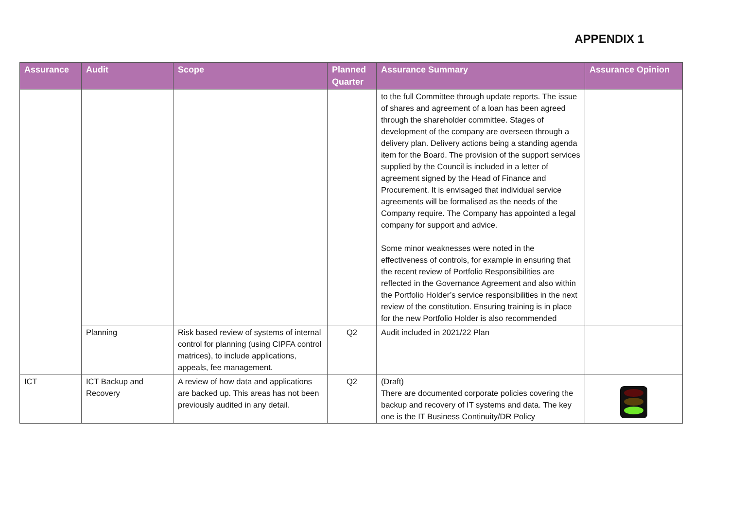APPENDIX 1
| Assurance | Audit | Scope | Planned Quarter | Assurance Summary | Assurance Opinion |
| --- | --- | --- | --- | --- | --- |
| | | | | to the full Committee through update reports. The issue of shares and agreement of a loan has been agreed through the shareholder committee. Stages of development of the company are overseen through a delivery plan. Delivery actions being a standing agenda item for the Board. The provision of the support services supplied by the Council is included in a letter of agreement signed by the Head of Finance and Procurement. It is envisaged that individual service agreements will be formalised as the needs of the Company require. The Company has appointed a legal company for support and advice. Some minor weaknesses were noted in the effectiveness of controls, for example in ensuring that the recent review of Portfolio Responsibilities are reflected in the Governance Agreement and also within the Portfolio Holder’s service responsibilities in the next review of the constitution. Ensuring training is in place for the new Portfolio Holder is also recommended | |
| | Planning | Risk based review of systems of internal control for planning (using CIPFA control matrices), to include applications, appeals, fee management. | Q2 | Audit included in 2021/22 Plan | |
| ICT | ICT Backup and Recovery | A review of how data and applications are backed up. This areas has not been previously audited in any detail. | Q2 | (Draft) There are documented corporate policies covering the backup and recovery of IT systems and data. The key one is the IT Business Continuity/DR Policy | |